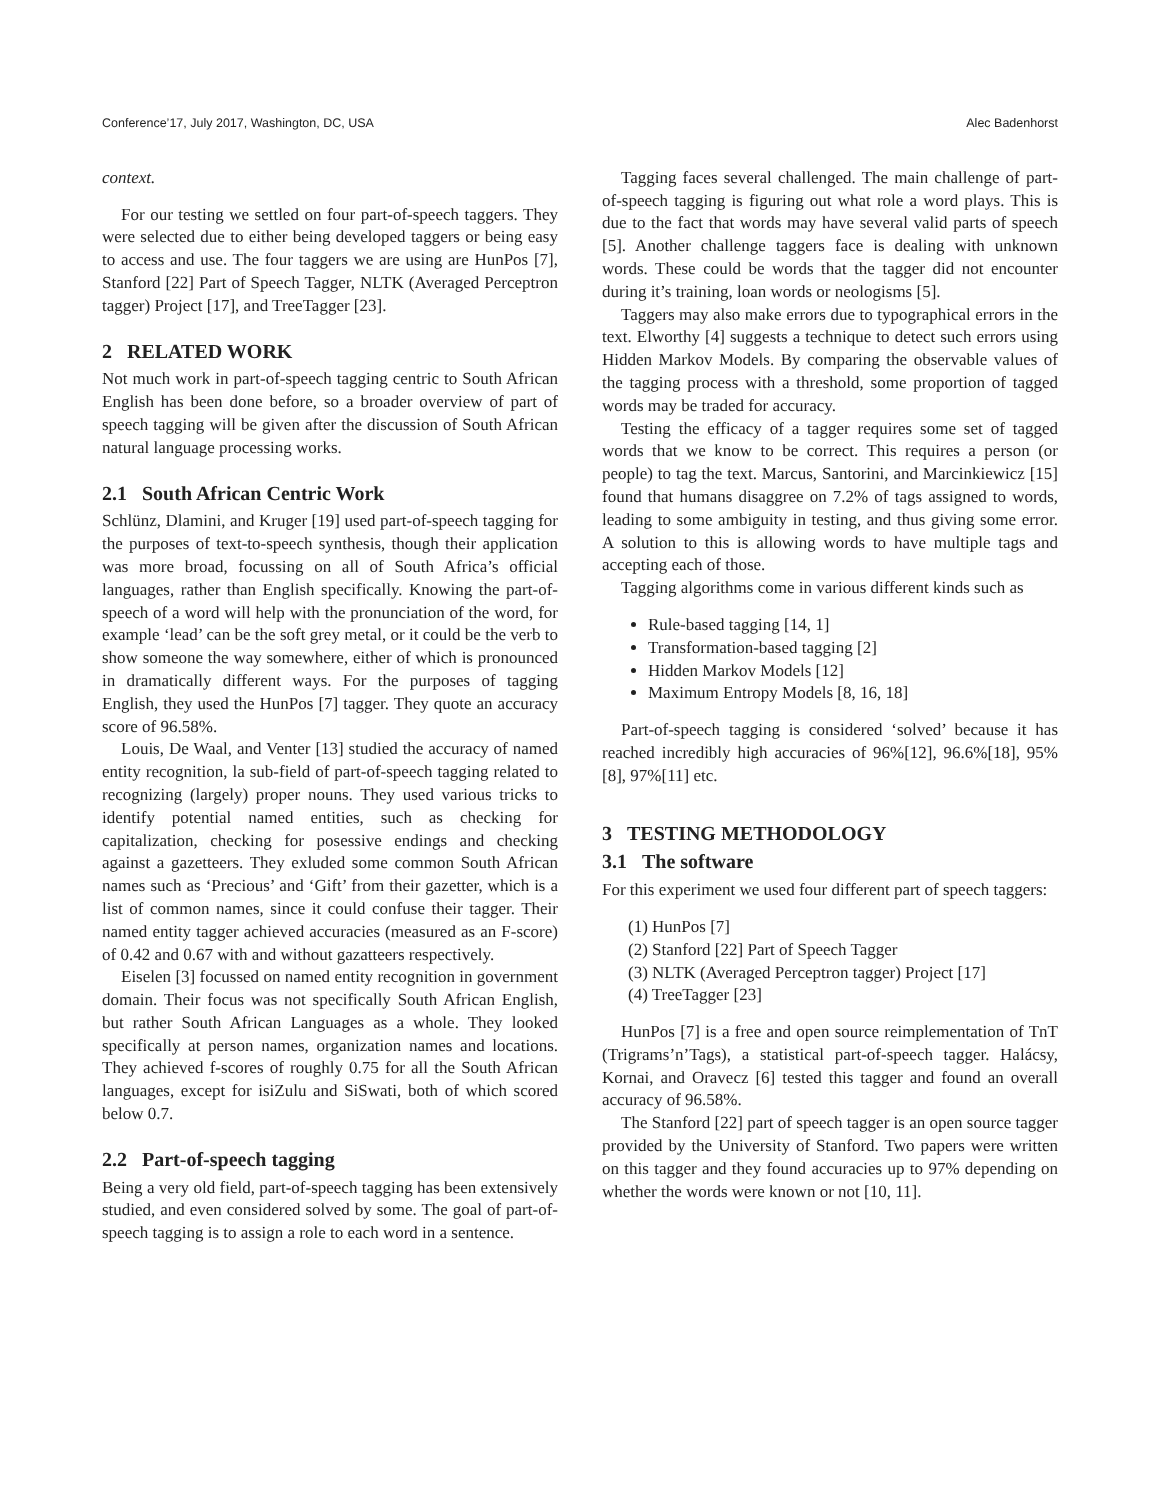Conference’17, July 2017, Washington, DC, USA Alec Badenhorst
context.
For our testing we settled on four part-of-speech taggers. They were selected due to either being developed taggers or being easy to access and use. The four taggers we are using are HunPos [7], Stanford [22] Part of Speech Tagger, NLTK (Averaged Perceptron tagger) Project [17], and TreeTagger [23].
2 RELATED WORK
Not much work in part-of-speech tagging centric to South African English has been done before, so a broader overview of part of speech tagging will be given after the discussion of South African natural language processing works.
2.1 South African Centric Work
Schlünz, Dlamini, and Kruger [19] used part-of-speech tagging for the purposes of text-to-speech synthesis, though their application was more broad, focussing on all of South Africa’s official languages, rather than English specifically. Knowing the part-of-speech of a word will help with the pronunciation of the word, for example ‘lead’ can be the soft grey metal, or it could be the verb to show someone the way somewhere, either of which is pronounced in dramatically different ways. For the purposes of tagging English, they used the HunPos [7] tagger. They quote an accuracy score of 96.58%.
Louis, De Waal, and Venter [13] studied the accuracy of named entity recognition, la sub-field of part-of-speech tagging related to recognizing (largely) proper nouns. They used various tricks to identify potential named entities, such as checking for capitalization, checking for posessive endings and checking against a gazetteers. They exluded some common South African names such as ‘Precious’ and ‘Gift’ from their gazetter, which is a list of common names, since it could confuse their tagger. Their named entity tagger achieved accuracies (measured as an F-score) of 0.42 and 0.67 with and without gazatteers respectively.
Eiselen [3] focussed on named entity recognition in government domain. Their focus was not specifically South African English, but rather South African Languages as a whole. They looked specifically at person names, organization names and locations. They achieved f-scores of roughly 0.75 for all the South African languages, except for isiZulu and SiSwati, both of which scored below 0.7.
2.2 Part-of-speech tagging
Being a very old field, part-of-speech tagging has been extensively studied, and even considered solved by some. The goal of part-of-speech tagging is to assign a role to each word in a sentence.
Tagging faces several challenged. The main challenge of part-of-speech tagging is figuring out what role a word plays. This is due to the fact that words may have several valid parts of speech [5]. Another challenge taggers face is dealing with unknown words. These could be words that the tagger did not encounter during it’s training, loan words or neologisms [5].
Taggers may also make errors due to typographical errors in the text. Elworthy [4] suggests a technique to detect such errors using Hidden Markov Models. By comparing the observable values of the tagging process with a threshold, some proportion of tagged words may be traded for accuracy.
Testing the efficacy of a tagger requires some set of tagged words that we know to be correct. This requires a person (or people) to tag the text. Marcus, Santorini, and Marcinkiewicz [15] found that humans disaggree on 7.2% of tags assigned to words, leading to some ambiguity in testing, and thus giving some error. A solution to this is allowing words to have multiple tags and accepting each of those.
Tagging algorithms come in various different kinds such as
Rule-based tagging [14, 1]
Transformation-based tagging [2]
Hidden Markov Models [12]
Maximum Entropy Models [8, 16, 18]
Part-of-speech tagging is considered ‘solved’ because it has reached incredibly high accuracies of 96%[12], 96.6%[18], 95%[8], 97%[11] etc.
3 TESTING METHODOLOGY
3.1 The software
For this experiment we used four different part of speech taggers:
(1) HunPos [7]
(2) Stanford [22] Part of Speech Tagger
(3) NLTK (Averaged Perceptron tagger) Project [17]
(4) TreeTagger [23]
HunPos [7] is a free and open source reimplementation of TnT (Trigrams’n’Tags), a statistical part-of-speech tagger. Halácsy, Kornai, and Oravecz [6] tested this tagger and found an overall accuracy of 96.58%.
The Stanford [22] part of speech tagger is an open source tagger provided by the University of Stanford. Two papers were written on this tagger and they found accuracies up to 97% depending on whether the words were known or not [10, 11].